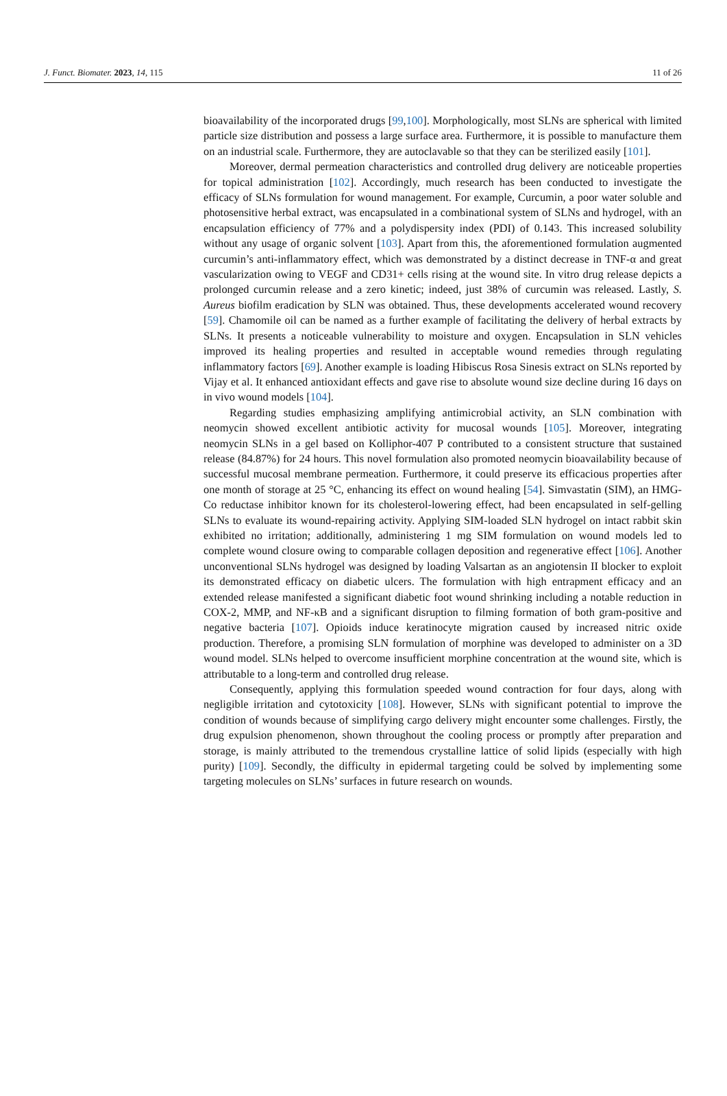J. Funct. Biomater. 2023, 14, 115 11 of 26
bioavailability of the incorporated drugs [99,100]. Morphologically, most SLNs are spherical with limited particle size distribution and possess a large surface area. Furthermore, it is possible to manufacture them on an industrial scale. Furthermore, they are autoclavable so that they can be sterilized easily [101].
Moreover, dermal permeation characteristics and controlled drug delivery are noticeable properties for topical administration [102]. Accordingly, much research has been conducted to investigate the efficacy of SLNs formulation for wound management. For example, Curcumin, a poor water soluble and photosensitive herbal extract, was encapsulated in a combinational system of SLNs and hydrogel, with an encapsulation efficiency of 77% and a polydispersity index (PDI) of 0.143. This increased solubility without any usage of organic solvent [103]. Apart from this, the aforementioned formulation augmented curcumin’s anti-inflammatory effect, which was demonstrated by a distinct decrease in TNF-α and great vascularization owing to VEGF and CD31+ cells rising at the wound site. In vitro drug release depicts a prolonged curcumin release and a zero kinetic; indeed, just 38% of curcumin was released. Lastly, S. Aureus biofilm eradication by SLN was obtained. Thus, these developments accelerated wound recovery [59]. Chamomile oil can be named as a further example of facilitating the delivery of herbal extracts by SLNs. It presents a noticeable vulnerability to moisture and oxygen. Encapsulation in SLN vehicles improved its healing properties and resulted in acceptable wound remedies through regulating inflammatory factors [69]. Another example is loading Hibiscus Rosa Sinesis extract on SLNs reported by Vijay et al. It enhanced antioxidant effects and gave rise to absolute wound size decline during 16 days on in vivo wound models [104].
Regarding studies emphasizing amplifying antimicrobial activity, an SLN combination with neomycin showed excellent antibiotic activity for mucosal wounds [105]. Moreover, integrating neomycin SLNs in a gel based on Kolliphor-407 P contributed to a consistent structure that sustained release (84.87%) for 24 hours. This novel formulation also promoted neomycin bioavailability because of successful mucosal membrane permeation. Furthermore, it could preserve its efficacious properties after one month of storage at 25 °C, enhancing its effect on wound healing [54]. Simvastatin (SIM), an HMG-Co reductase inhibitor known for its cholesterol-lowering effect, had been encapsulated in self-gelling SLNs to evaluate its wound-repairing activity. Applying SIM-loaded SLN hydrogel on intact rabbit skin exhibited no irritation; additionally, administering 1 mg SIM formulation on wound models led to complete wound closure owing to comparable collagen deposition and regenerative effect [106]. Another unconventional SLNs hydrogel was designed by loading Valsartan as an angiotensin II blocker to exploit its demonstrated efficacy on diabetic ulcers. The formulation with high entrapment efficacy and an extended release manifested a significant diabetic foot wound shrinking including a notable reduction in COX-2, MMP, and NF-κB and a significant disruption to filming formation of both gram-positive and negative bacteria [107]. Opioids induce keratinocyte migration caused by increased nitric oxide production. Therefore, a promising SLN formulation of morphine was developed to administer on a 3D wound model. SLNs helped to overcome insufficient morphine concentration at the wound site, which is attributable to a long-term and controlled drug release.
Consequently, applying this formulation speeded wound contraction for four days, along with negligible irritation and cytotoxicity [108]. However, SLNs with significant potential to improve the condition of wounds because of simplifying cargo delivery might encounter some challenges. Firstly, the drug expulsion phenomenon, shown throughout the cooling process or promptly after preparation and storage, is mainly attributed to the tremendous crystalline lattice of solid lipids (especially with high purity) [109]. Secondly, the difficulty in epidermal targeting could be solved by implementing some targeting molecules on SLNs’ surfaces in future research on wounds.